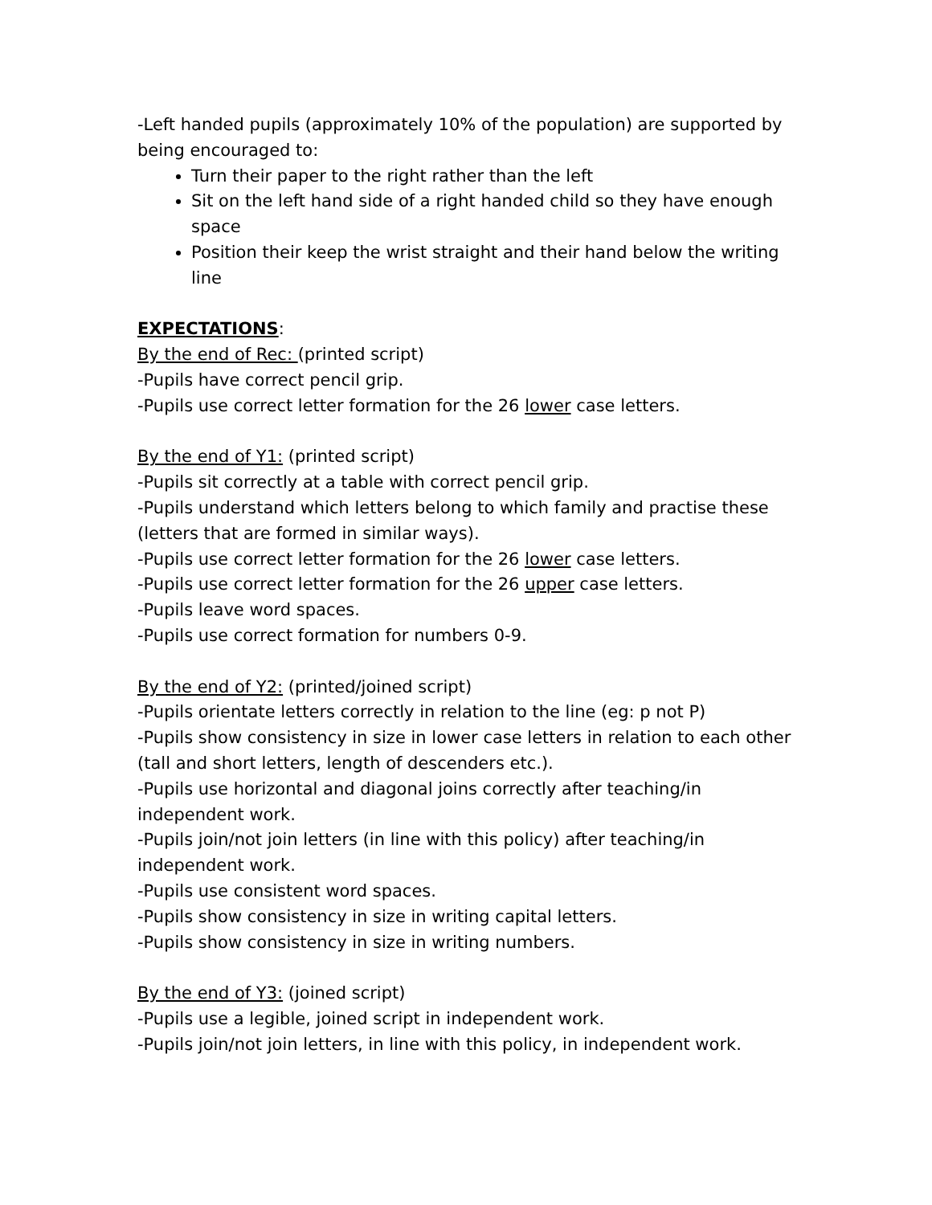-Left handed pupils (approximately 10% of the population) are supported by being encouraged to:
Turn their paper to the right rather than the left
Sit on the left hand side of a right handed child so they have enough space
Position their keep the wrist straight and their hand below the writing line
EXPECTATIONS:
By the end of Rec: (printed script)
-Pupils have correct pencil grip.
-Pupils use correct letter formation for the 26 lower case letters.
By the end of Y1: (printed script)
-Pupils sit correctly at a table with correct pencil grip.
-Pupils understand which letters belong to which family and practise these (letters that are formed in similar ways).
-Pupils use correct letter formation for the 26 lower case letters.
-Pupils use correct letter formation for the 26 upper case letters.
-Pupils leave word spaces.
-Pupils use correct formation for numbers 0-9.
By the end of Y2: (printed/joined script)
-Pupils orientate letters correctly in relation to the line (eg: p not P)
-Pupils show consistency in size in lower case letters in relation to each other (tall and short letters, length of descenders etc.).
-Pupils use horizontal and diagonal joins correctly after teaching/in independent work.
-Pupils join/not join letters (in line with this policy) after teaching/in independent work.
-Pupils use consistent word spaces.
-Pupils show consistency in size in writing capital letters.
-Pupils show consistency in size in writing numbers.
By the end of Y3: (joined script)
-Pupils use a legible, joined script in independent work.
-Pupils join/not join letters, in line with this policy, in independent work.